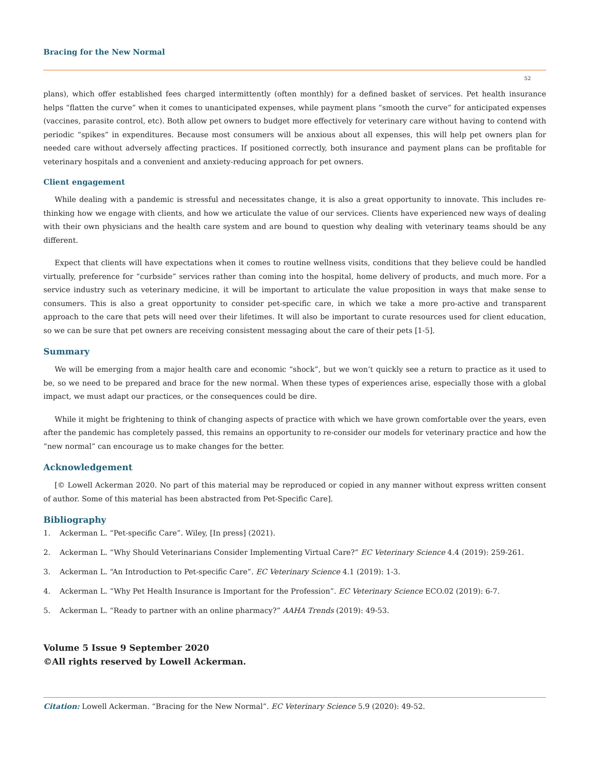Bracing for the New Normal
52
plans), which offer established fees charged intermittently (often monthly) for a defined basket of services. Pet health insurance helps “flatten the curve” when it comes to unanticipated expenses, while payment plans “smooth the curve” for anticipated expenses (vaccines, parasite control, etc). Both allow pet owners to budget more effectively for veterinary care without having to contend with periodic “spikes” in expenditures. Because most consumers will be anxious about all expenses, this will help pet owners plan for needed care without adversely affecting practices. If positioned correctly, both insurance and payment plans can be profitable for veterinary hospitals and a convenient and anxiety-reducing approach for pet owners.
Client engagement
While dealing with a pandemic is stressful and necessitates change, it is also a great opportunity to innovate. This includes re-thinking how we engage with clients, and how we articulate the value of our services. Clients have experienced new ways of dealing with their own physicians and the health care system and are bound to question why dealing with veterinary teams should be any different.
Expect that clients will have expectations when it comes to routine wellness visits, conditions that they believe could be handled virtually, preference for “curbside” services rather than coming into the hospital, home delivery of products, and much more. For a service industry such as veterinary medicine, it will be important to articulate the value proposition in ways that make sense to consumers. This is also a great opportunity to consider pet-specific care, in which we take a more pro-active and transparent approach to the care that pets will need over their lifetimes. It will also be important to curate resources used for client education, so we can be sure that pet owners are receiving consistent messaging about the care of their pets [1-5].
Summary
We will be emerging from a major health care and economic “shock”, but we won’t quickly see a return to practice as it used to be, so we need to be prepared and brace for the new normal. When these types of experiences arise, especially those with a global impact, we must adapt our practices, or the consequences could be dire.
While it might be frightening to think of changing aspects of practice with which we have grown comfortable over the years, even after the pandemic has completely passed, this remains an opportunity to re-consider our models for veterinary practice and how the “new normal” can encourage us to make changes for the better.
Acknowledgement
[© Lowell Ackerman 2020. No part of this material may be reproduced or copied in any manner without express written consent of author. Some of this material has been abstracted from Pet-Specific Care].
Bibliography
1. Ackerman L. “Pet-specific Care”. Wiley, [In press] (2021).
2. Ackerman L. “Why Should Veterinarians Consider Implementing Virtual Care?” EC Veterinary Science 4.4 (2019): 259-261.
3. Ackerman L. “An Introduction to Pet-specific Care”. EC Veterinary Science 4.1 (2019): 1-3.
4. Ackerman L. “Why Pet Health Insurance is Important for the Profession”. EC Veterinary Science ECO.02 (2019): 6-7.
5. Ackerman L. “Ready to partner with an online pharmacy?” AAHA Trends (2019): 49-53.
Volume 5 Issue 9 September 2020
©All rights reserved by Lowell Ackerman.
Citation: Lowell Ackerman. “Bracing for the New Normal”. EC Veterinary Science 5.9 (2020): 49-52.